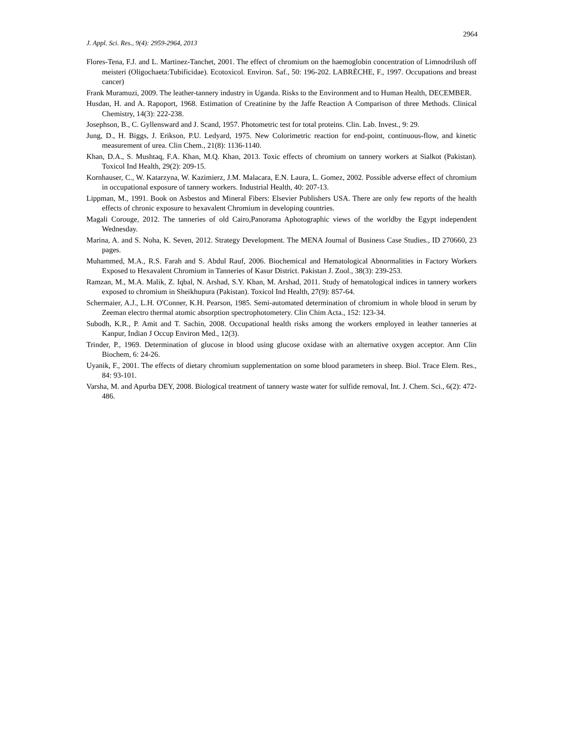2964
J. Appl. Sci. Res., 9(4): 2959-2964, 2013
Flores-Tena, F.J. and L. Martinez-Tanchet, 2001. The effect of chromium on the haemoglobin concentration of Limnodrilush off meisteri (Oligochaeta:Tubificidae). Ecotoxicol. Environ. Saf., 50: 196-202. LABRÈCHE, F., 1997. Occupations and breast cancer)
Frank Muramuzi, 2009. The leather-tannery industry in Uganda. Risks to the Environment and to Human Health, DECEMBER.
Husdan, H. and A. Rapoport, 1968. Estimation of Creatinine by the Jaffe Reaction A Comparison of three Methods. Clinical Chemistry, 14(3): 222-238.
Josephson, B., C. Gyllensward and J. Scand, 1957. Photometric test for total proteins. Clin. Lab. Invest., 9: 29.
Jung, D., H. Biggs, J. Erikson, P.U. Ledyard, 1975. New Colorimetric reaction for end-point, continuous-flow, and kinetic measurement of urea. Clin Chem., 21(8): 1136-1140.
Khan, D.A., S. Mushtaq, F.A. Khan, M.Q. Khan, 2013. Toxic effects of chromium on tannery workers at Sialkot (Pakistan). Toxicol Ind Health, 29(2): 209-15.
Kornhauser, C., W. Katarzyna, W. Kazimierz, J.M. Malacara, E.N. Laura, L. Gomez, 2002. Possible adverse effect of chromium in occupational exposure of tannery workers. Industrial Health, 40: 207-13.
Lippman, M., 1991. Book on Asbestos and Mineral Fibers: Elsevier Publishers USA. There are only few reports of the health effects of chronic exposure to hexavalent Chromium in developing countries.
Magali Corouge, 2012. The tanneries of old Cairo,Panorama Aphotographic views of the worldby the Egypt independent Wednesday.
Marina, A. and S. Noha, K. Seven, 2012. Strategy Development. The MENA Journal of Business Case Studies., ID 270660, 23 pages.
Muhammed, M.A., R.S. Farah and S. Abdul Rauf, 2006. Biochemical and Hematological Abnormalities in Factory Workers Exposed to Hexavalent Chromium in Tanneries of Kasur District. Pakistan J. Zool., 38(3): 239-253.
Ramzan, M., M.A. Malik, Z. Iqbal, N. Arshad, S.Y. Khan, M. Arshad, 2011. Study of hematological indices in tannery workers exposed to chromium in Sheikhupura (Pakistan). Toxicol Ind Health, 27(9): 857-64.
Schermaier, A.J., L.H. O'Conner, K.H. Pearson, 1985. Semi-automated determination of chromium in whole blood in serum by Zeeman electro thermal atomic absorption spectrophotometery. Clin Chim Acta., 152: 123-34.
Subodh, K.R., P. Amit and T. Sachin, 2008. Occupational health risks among the workers employed in leather tanneries at Kanpur, Indian J Occup Environ Med., 12(3).
Trinder, P., 1969. Determination of glucose in blood using glucose oxidase with an alternative oxygen acceptor. Ann Clin Biochem, 6: 24-26.
Uyanik, F., 2001. The effects of dietary chromium supplementation on some blood parameters in sheep. Biol. Trace Elem. Res., 84: 93-101.
Varsha, M. and Apurba DEY, 2008. Biological treatment of tannery waste water for sulfide removal, Int. J. Chem. Sci., 6(2): 472-486.